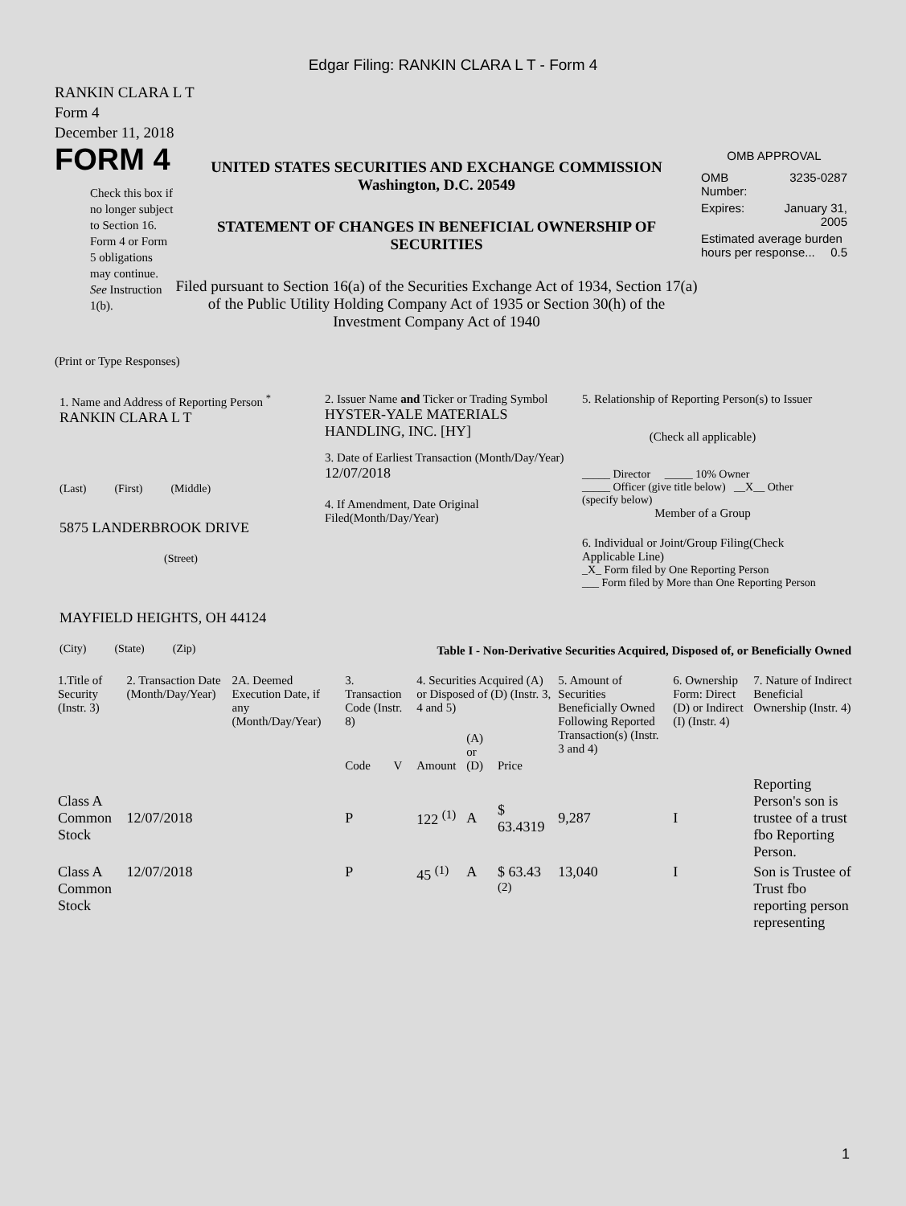Edgar Filing: RANKIN CLARA L T - Form 4
RANKIN CLARA L T
Form 4
December 11, 2018
FORM 4
Check this box if no longer subject to Section 16. Form 4 or Form 5 obligations may continue. See Instruction 1(b).
UNITED STATES SECURITIES AND EXCHANGE COMMISSION
Washington, D.C. 20549
STATEMENT OF CHANGES IN BENEFICIAL OWNERSHIP OF SECURITIES
Filed pursuant to Section 16(a) of the Securities Exchange Act of 1934, Section 17(a) of the Public Utility Holding Company Act of 1935 or Section 30(h) of the Investment Company Act of 1940
OMB APPROVAL
| OMB Number: | 3235-0287 |
| Expires: | January 31, 2005 |
| Estimated average burden hours per response... 0.5 | |
(Print or Type Responses)
1. Name and Address of Reporting Person <sup>*</sup>
RANKIN CLARA L T
(Last) (First) (Middle)
5875 LANDERBROOK DRIVE
(Street)
MAYFIELD HEIGHTS, OH 44124
(City) (State) (Zip)
2. Issuer Name and Ticker or Trading Symbol
HYSTER-YALE MATERIALS HANDLING, INC. [HY]
3. Date of Earliest Transaction (Month/Day/Year)
12/07/2018
4. If Amendment, Date Original Filed(Month/Day/Year)
5. Relationship of Reporting Person(s) to Issuer
(Check all applicable)
_____ Director _____ 10% Owner
_____ Officer (give title below) __X__ Other (specify below)
Member of a Group
6. Individual or Joint/Group Filing(Check Applicable Line)
_X_ Form filed by One Reporting Person
___ Form filed by More than One Reporting Person
Table I - Non-Derivative Securities Acquired, Disposed of, or Beneficially Owned
| 1.Title of Security (Instr. 3) | 2. Transaction Date (Month/Day/Year) | 2A. Deemed Execution Date, if any (Month/Day/Year) | 3. Transaction Code (Instr. 8) | | 4. Securities Acquired (A) or Disposed of (D) (Instr. 3, 4 and 5) | | | 5. Amount of Securities Beneficially Owned Following Reported Transaction(s) (Instr. 3 and 4) | 6. Ownership Form: Direct (D) or Indirect (I) (Instr. 4) | 7. Nature of Indirect Beneficial Ownership (Instr. 4) |
| --- | --- | --- | --- | --- | --- | --- | --- | --- | --- | --- |
| | | | Code | V | Amount | (A) or (D) | Price | | | |
| Class A Common Stock | 12/07/2018 | | P | | 122 <sup>(1)</sup> | A | $ 63.4319 | 9,287 | I | Reporting Person's son is trustee of a trust fbo Reporting Person. |
| Class A Common Stock | 12/07/2018 | | P | | 45 <sup>(1)</sup> | A | $ 63.43 <sup>(2)</sup> | 13,040 | I | Son is Trustee of Trust fbo reporting person representing |
1